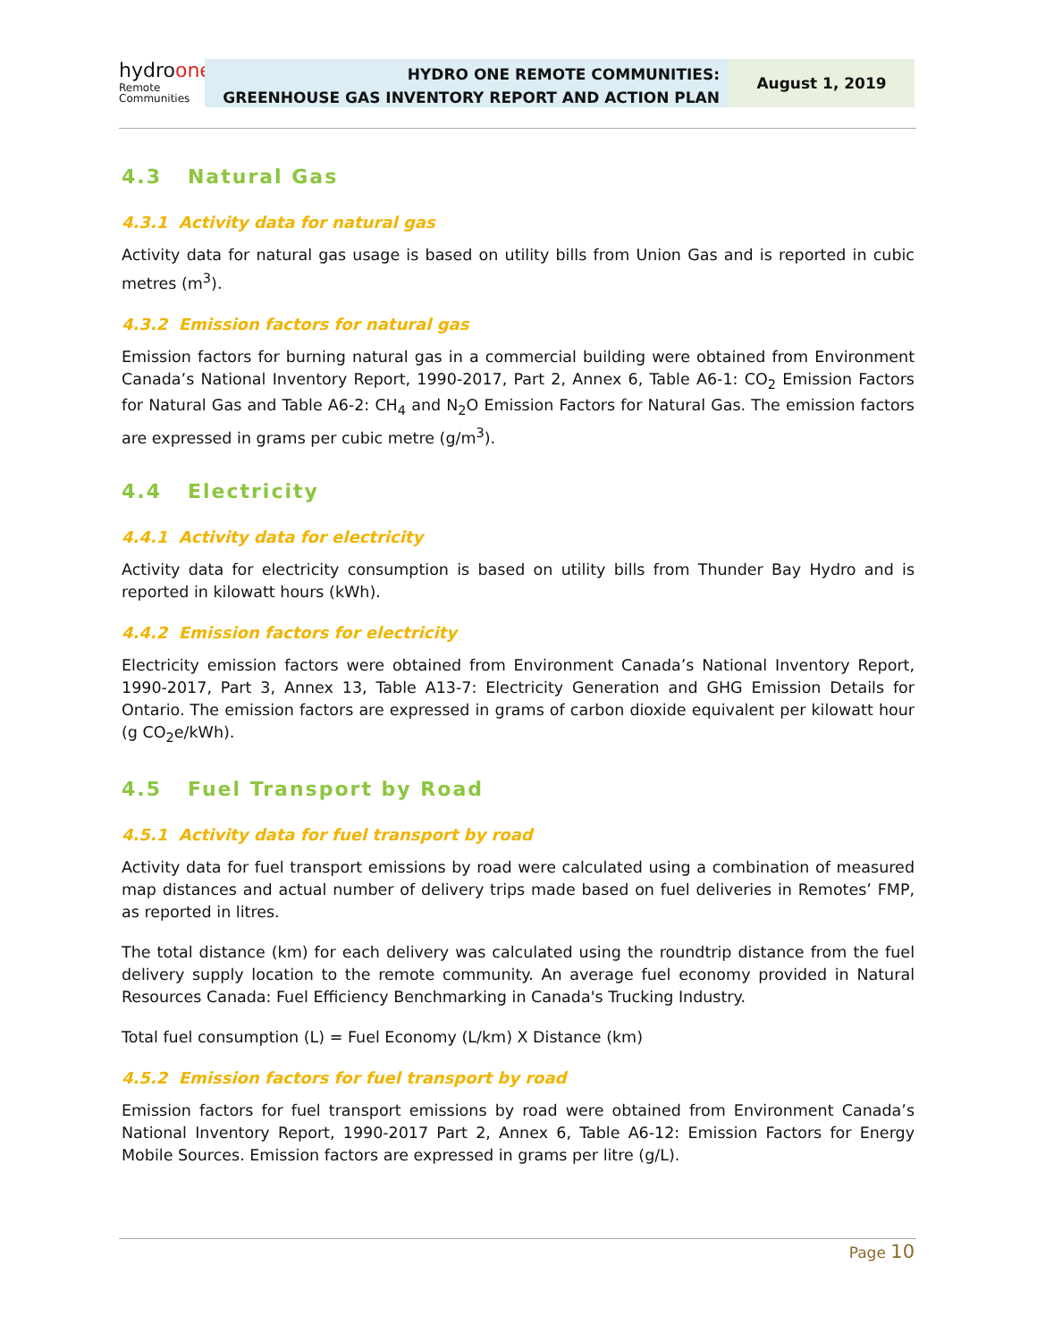hydroone
Remote
Communities
HYDRO ONE REMOTE COMMUNITIES:
GREENHOUSE GAS INVENTORY REPORT AND ACTION PLAN
August 1, 2019
4.3 Natural Gas
4.3.1 Activity data for natural gas
Activity data for natural gas usage is based on utility bills from Union Gas and is reported in cubic metres (m<sup>3</sup>).
4.3.2 Emission factors for natural gas
Emission factors for burning natural gas in a commercial building were obtained from Environment Canada’s National Inventory Report, 1990-2017, Part 2, Annex 6, Table A6-1: CO<sub>2</sub> Emission Factors for Natural Gas and Table A6-2: CH<sub>4</sub> and N<sub>2</sub>O Emission Factors for Natural Gas. The emission factors are expressed in grams per cubic metre (g/m<sup>3</sup>).
4.4 Electricity
4.4.1 Activity data for electricity
Activity data for electricity consumption is based on utility bills from Thunder Bay Hydro and is reported in kilowatt hours (kWh).
4.4.2 Emission factors for electricity
Electricity emission factors were obtained from Environment Canada’s National Inventory Report, 1990-2017, Part 3, Annex 13, Table A13-7: Electricity Generation and GHG Emission Details for Ontario. The emission factors are expressed in grams of carbon dioxide equivalent per kilowatt hour (g CO<sub>2</sub>e/kWh).
4.5 Fuel Transport by Road
4.5.1 Activity data for fuel transport by road
Activity data for fuel transport emissions by road were calculated using a combination of measured map distances and actual number of delivery trips made based on fuel deliveries in Remotes’ FMP, as reported in litres.
The total distance (km) for each delivery was calculated using the roundtrip distance from the fuel delivery supply location to the remote community. An average fuel economy provided in Natural Resources Canada: Fuel Efficiency Benchmarking in Canada's Trucking Industry.
Total fuel consumption (L) = Fuel Economy (L/km) X Distance (km)
4.5.2 Emission factors for fuel transport by road
Emission factors for fuel transport emissions by road were obtained from Environment Canada’s National Inventory Report, 1990-2017 Part 2, Annex 6, Table A6-12: Emission Factors for Energy Mobile Sources. Emission factors are expressed in grams per litre (g/L).
Page 10